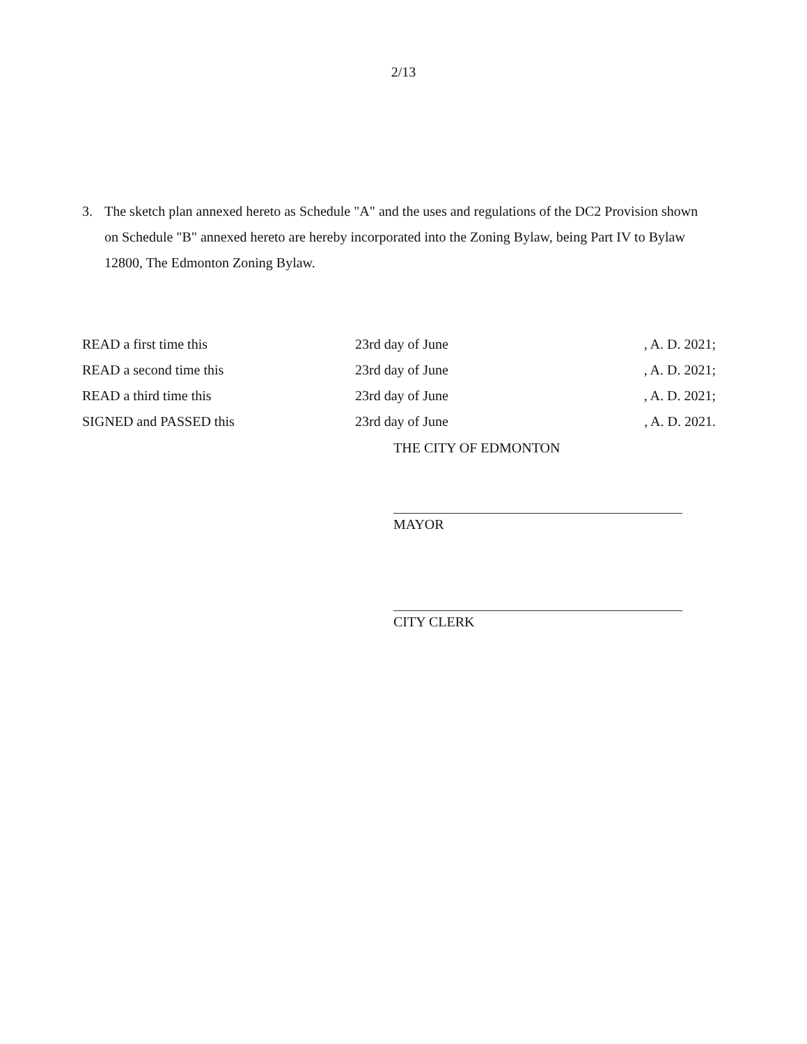2/13
3. The sketch plan annexed hereto as Schedule "A" and the uses and regulations of the DC2 Provision shown on Schedule "B" annexed hereto are hereby incorporated into the Zoning Bylaw, being Part IV to Bylaw 12800, The Edmonton Zoning Bylaw.
| READ a first time this | 23rd day of June | , A. D. 2021; |
| READ a second time this | 23rd day of June | , A. D. 2021; |
| READ a third time this | 23rd day of June | , A. D. 2021; |
| SIGNED and PASSED this | 23rd day of June | , A. D. 2021. |
THE CITY OF EDMONTON
MAYOR
CITY CLERK